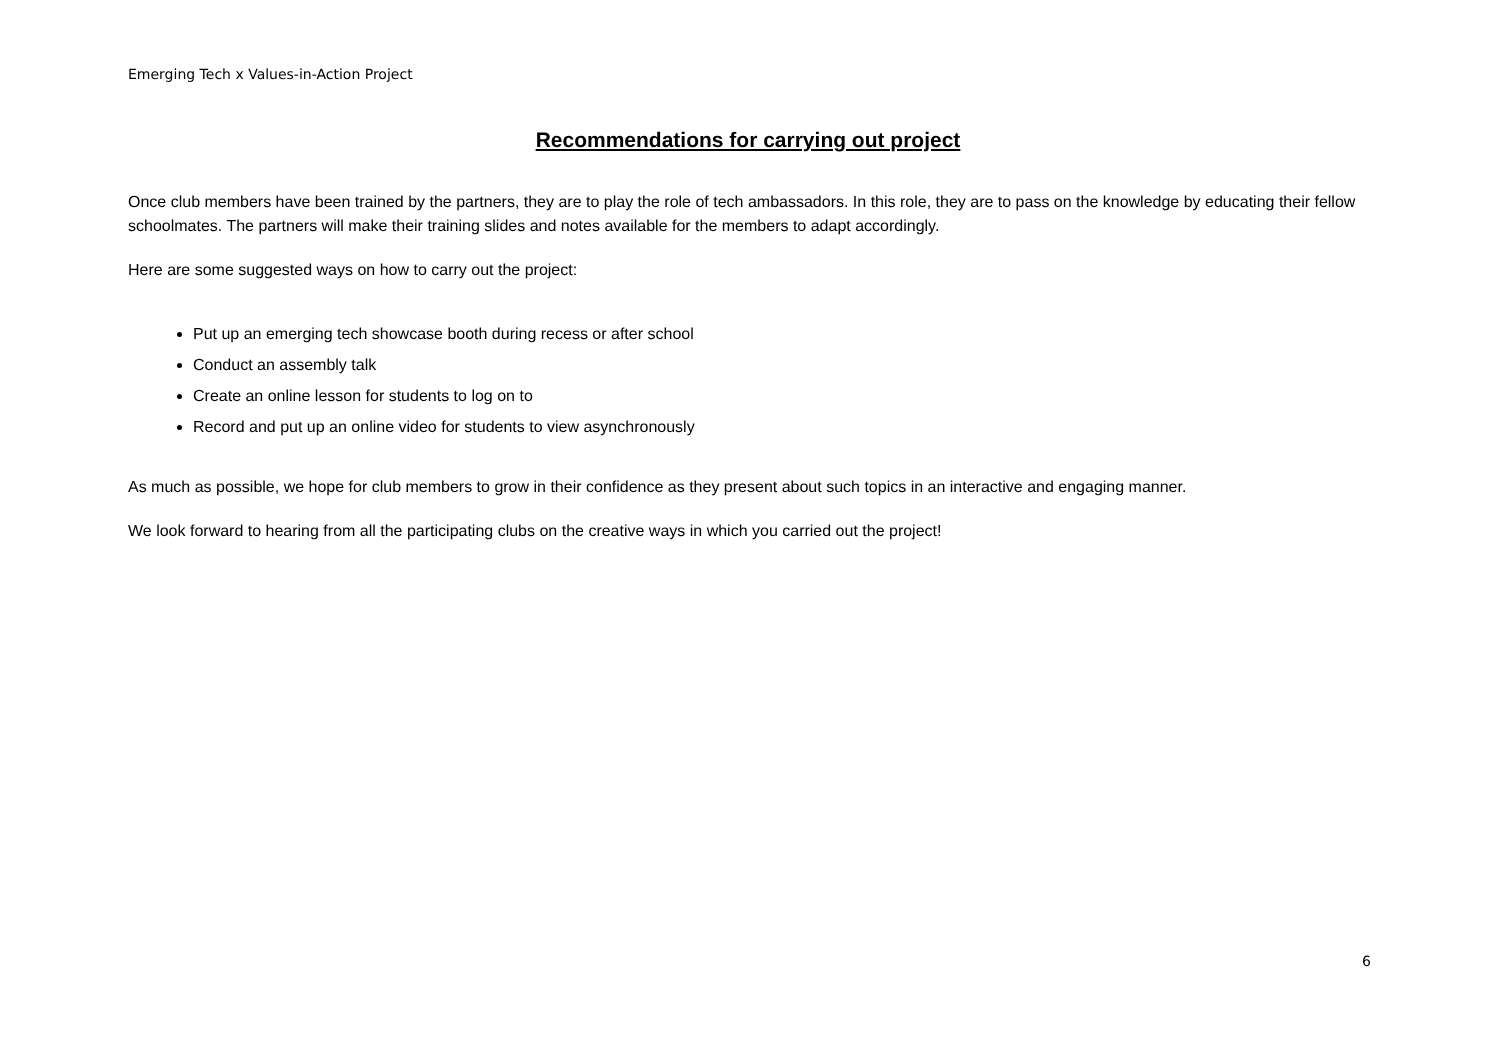Emerging Tech x Values-in-Action Project
Recommendations for carrying out project
Once club members have been trained by the partners, they are to play the role of tech ambassadors. In this role, they are to pass on the knowledge by educating their fellow schoolmates. The partners will make their training slides and notes available for the members to adapt accordingly.
Here are some suggested ways on how to carry out the project:
Put up an emerging tech showcase booth during recess or after school
Conduct an assembly talk
Create an online lesson for students to log on to
Record and put up an online video for students to view asynchronously
As much as possible, we hope for club members to grow in their confidence as they present about such topics in an interactive and engaging manner.
We look forward to hearing from all the participating clubs on the creative ways in which you carried out the project!
6